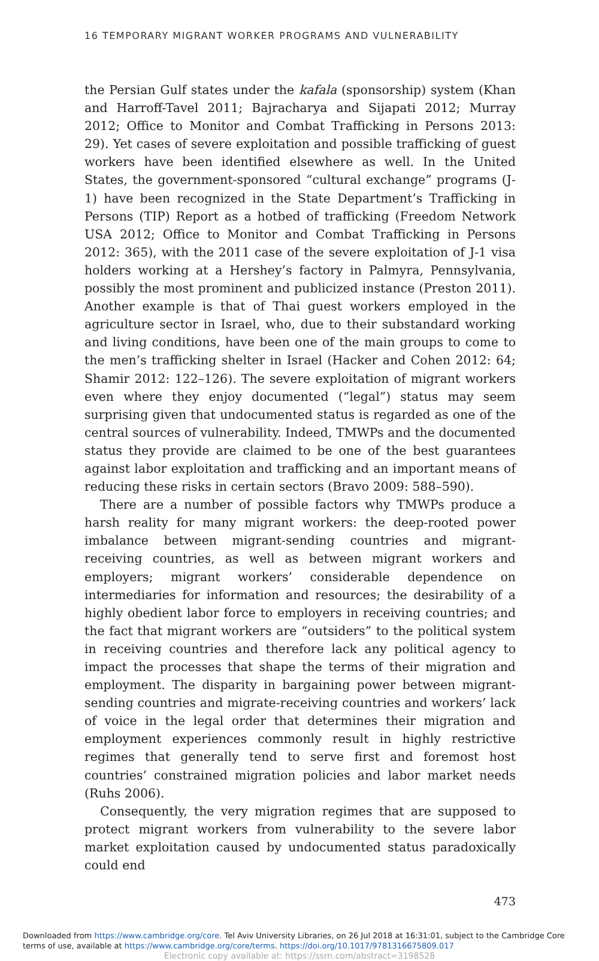16 TEMPORARY MIGRANT WORKER PROGRAMS AND VULNERABILITY
the Persian Gulf states under the kafala (sponsorship) system (Khan and Harroff-Tavel 2011; Bajracharya and Sijapati 2012; Murray 2012; Office to Monitor and Combat Trafficking in Persons 2013: 29). Yet cases of severe exploitation and possible trafficking of guest workers have been identified elsewhere as well. In the United States, the government-sponsored “cultural exchange” programs (J-1) have been recognized in the State Department’s Trafficking in Persons (TIP) Report as a hotbed of trafficking (Freedom Network USA 2012; Office to Monitor and Combat Trafficking in Persons 2012: 365), with the 2011 case of the severe exploitation of J-1 visa holders working at a Hershey’s factory in Palmyra, Pennsylvania, possibly the most prominent and publicized instance (Preston 2011). Another example is that of Thai guest workers employed in the agriculture sector in Israel, who, due to their substandard working and living conditions, have been one of the main groups to come to the men’s trafficking shelter in Israel (Hacker and Cohen 2012: 64; Shamir 2012: 122–126). The severe exploitation of migrant workers even where they enjoy documented (“legal”) status may seem surprising given that undocumented status is regarded as one of the central sources of vulnerability. Indeed, TMWPs and the documented status they provide are claimed to be one of the best guarantees against labor exploitation and trafficking and an important means of reducing these risks in certain sectors (Bravo 2009: 588–590).
There are a number of possible factors why TMWPs produce a harsh reality for many migrant workers: the deep-rooted power imbalance between migrant-sending countries and migrant-receiving countries, as well as between migrant workers and employers; migrant workers’ considerable dependence on intermediaries for information and resources; the desirability of a highly obedient labor force to employers in receiving countries; and the fact that migrant workers are “outsiders” to the political system in receiving countries and therefore lack any political agency to impact the processes that shape the terms of their migration and employment. The disparity in bargaining power between migrant-sending countries and migrate-receiving countries and workers’ lack of voice in the legal order that determines their migration and employment experiences commonly result in highly restrictive regimes that generally tend to serve first and foremost host countries’ constrained migration policies and labor market needs (Ruhs 2006).
Consequently, the very migration regimes that are supposed to protect migrant workers from vulnerability to the severe labor market exploitation caused by undocumented status paradoxically could end
473
Downloaded from https://www.cambridge.org/core. Tel Aviv University Libraries, on 26 Jul 2018 at 16:31:01, subject to the Cambridge Core
terms of use, available at https://www.cambridge.org/core/terms. https://doi.org/10.1017/9781316675809.017
Electronic copy available at: https://ssrn.com/abstract=3198528